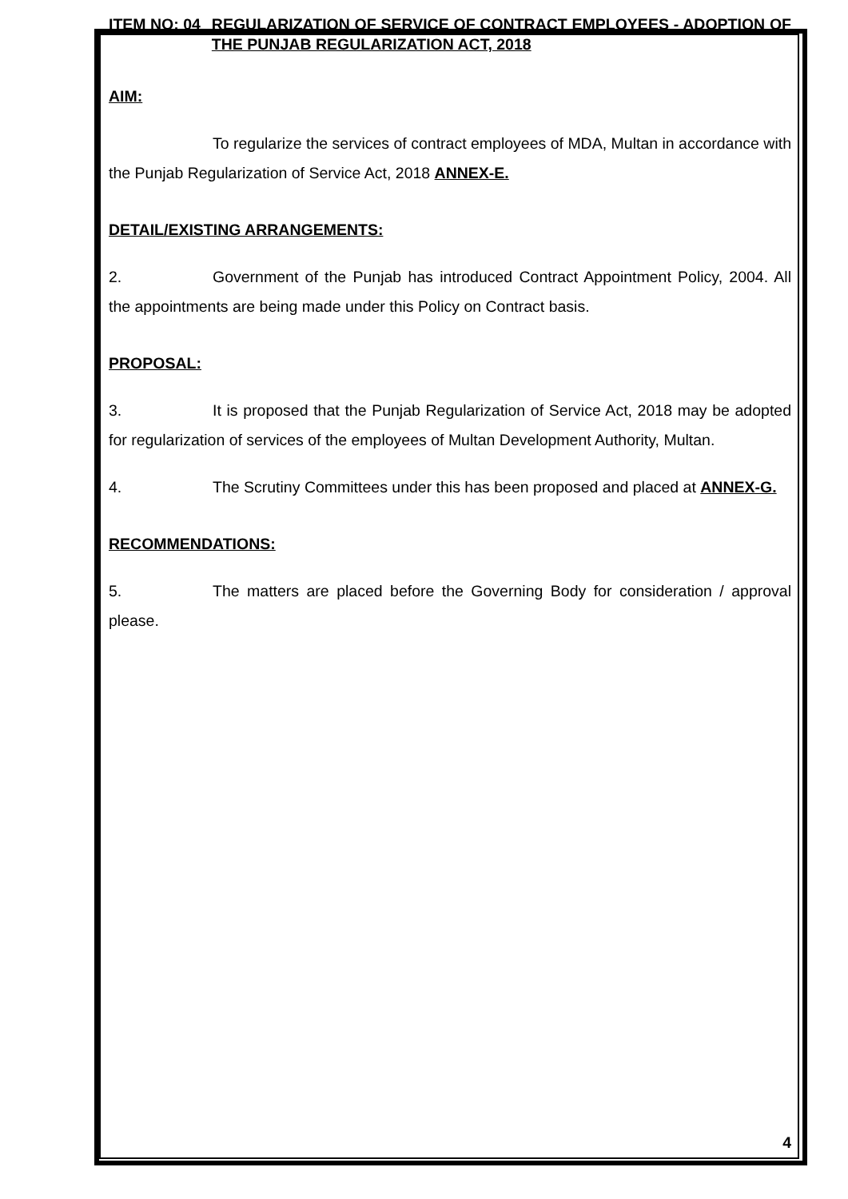ITEM NO: 04 REGULARIZATION OF SERVICE OF CONTRACT EMPLOYEES - ADOPTION OF THE PUNJAB REGULARIZATION ACT, 2018
AIM:
To regularize the services of contract employees of MDA, Multan in accordance with the Punjab Regularization of Service Act, 2018 ANNEX-E.
DETAIL/EXISTING ARRANGEMENTS:
2. Government of the Punjab has introduced Contract Appointment Policy, 2004. All the appointments are being made under this Policy on Contract basis.
PROPOSAL:
3. It is proposed that the Punjab Regularization of Service Act, 2018 may be adopted for regularization of services of the employees of Multan Development Authority, Multan.
4. The Scrutiny Committees under this has been proposed and placed at ANNEX-G.
RECOMMENDATIONS:
5. The matters are placed before the Governing Body for consideration / approval please.
4